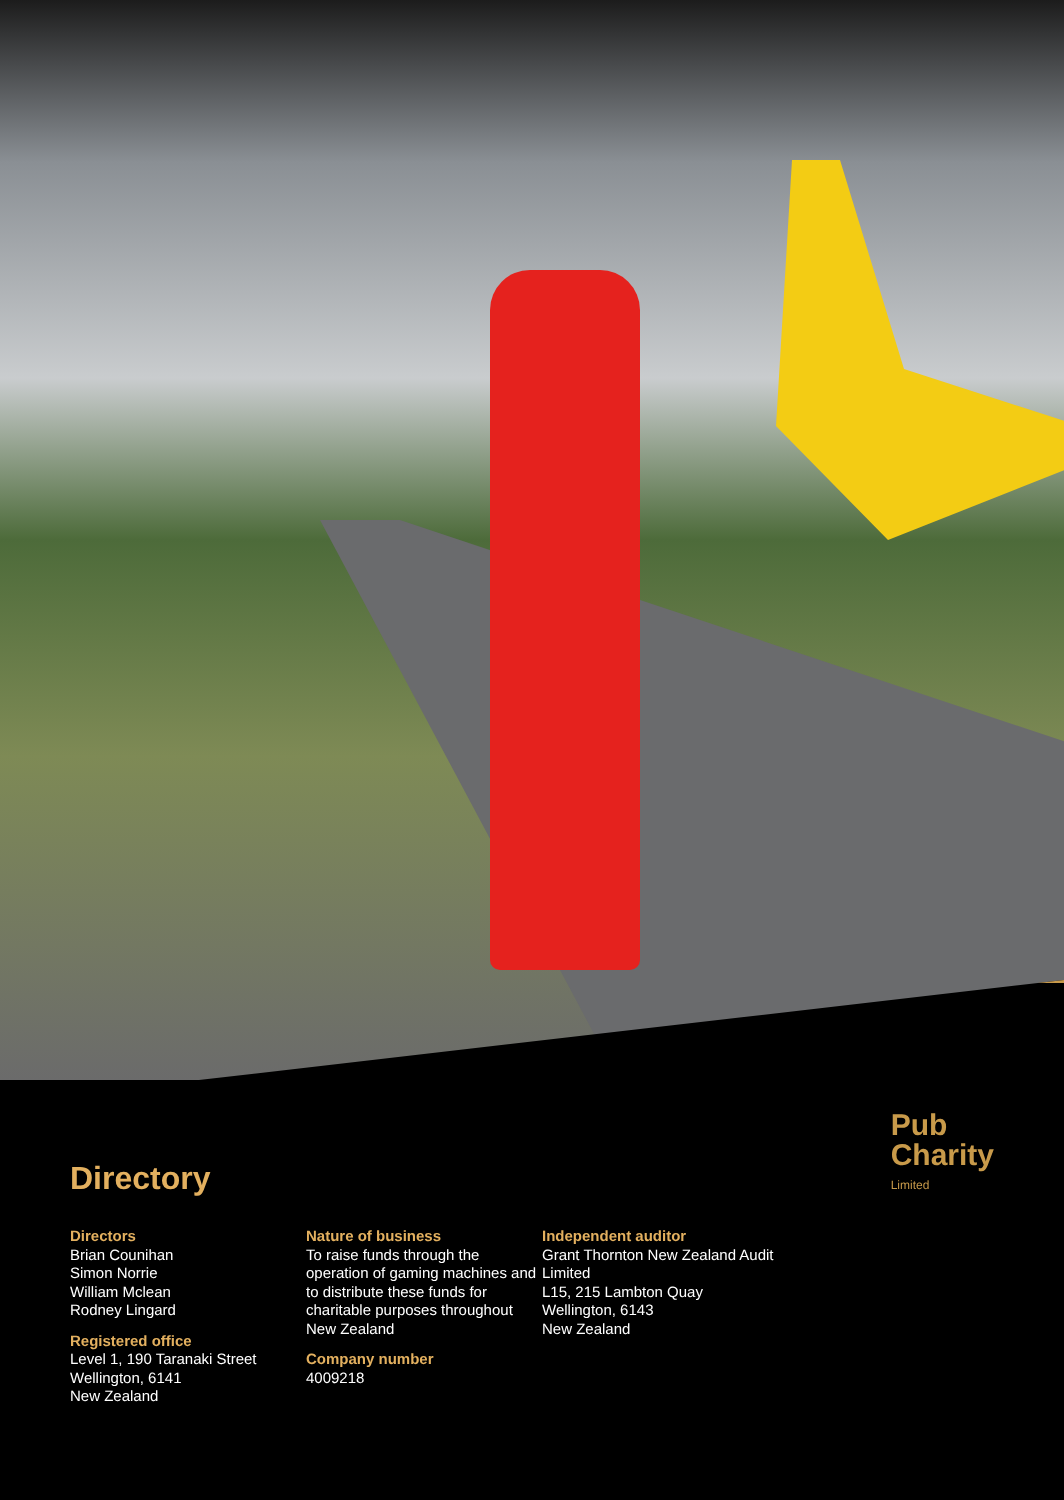Pub
Charity
Limited
Directory
Directors
Brian Counihan
Simon Norrie
William Mclean
Rodney Lingard
Registered office
Level 1, 190 Taranaki Street
Wellington, 6141
New Zealand
Nature of business
To raise funds through the operation of gaming machines and to distribute these funds for charitable purposes throughout New Zealand
Company number
4009218
Independent auditor
Grant Thornton New Zealand Audit Limited
L15, 215 Lambton Quay
Wellington, 6143
New Zealand